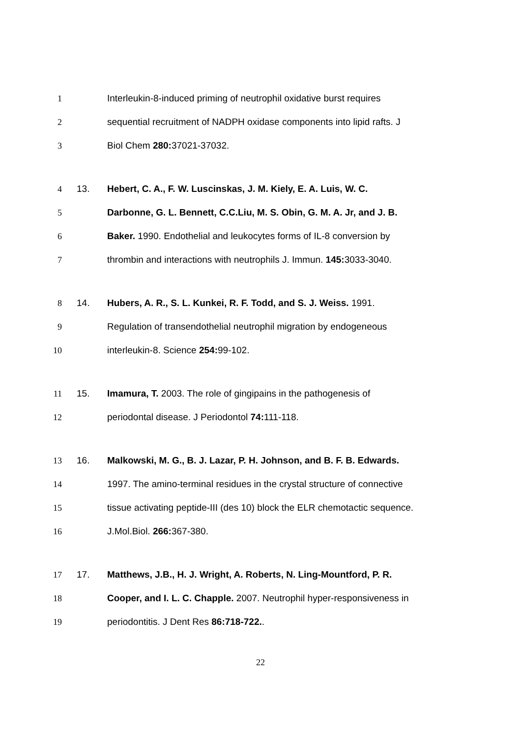1 Interleukin-8-induced priming of neutrophil oxidative burst requires
2 sequential recruitment of NADPH oxidase components into lipid rafts. J
3 Biol Chem 280: 37021-37032.
4 13. Hebert, C. A., F. W. Luscinskas, J. M. Kiely, E. A. Luis, W. C.
5 Darbonne, G. L. Bennett, C.C.Liu, M. S. Obin, G. M. A. Jr, and J. B.
6 Baker. 1990. Endothelial and leukocytes forms of IL-8 conversion by
7 thrombin and interactions with neutrophils J. Immun. 145: 3033-3040.
8 14. Hubers, A. R., S. L. Kunkei, R. F. Todd, and S. J. Weiss. 1991.
9 Regulation of transendothelial neutrophil migration by endogeneous
10 interleukin-8. Science 254: 99-102.
11 15. Imamura, T. 2003. The role of gingipains in the pathogenesis of
12 periodontal disease. J Periodontol 74: 111-118.
13 16. Malkowski, M. G., B. J. Lazar, P. H. Johnson, and B. F. B. Edwards.
14 1997. The amino-terminal residues in the crystal structure of connective
15 tissue activating peptide-III (des 10) block the ELR chemotactic sequence.
16 J.Mol.Biol. 266: 367-380.
17 17. Matthews, J.B., H. J. Wright, A. Roberts, N. Ling-Mountford, P. R.
18 Cooper, and I. L. C. Chapple. 2007. Neutrophil hyper-responsiveness in
19 periodontitis. J Dent Res 86:718-722..
22